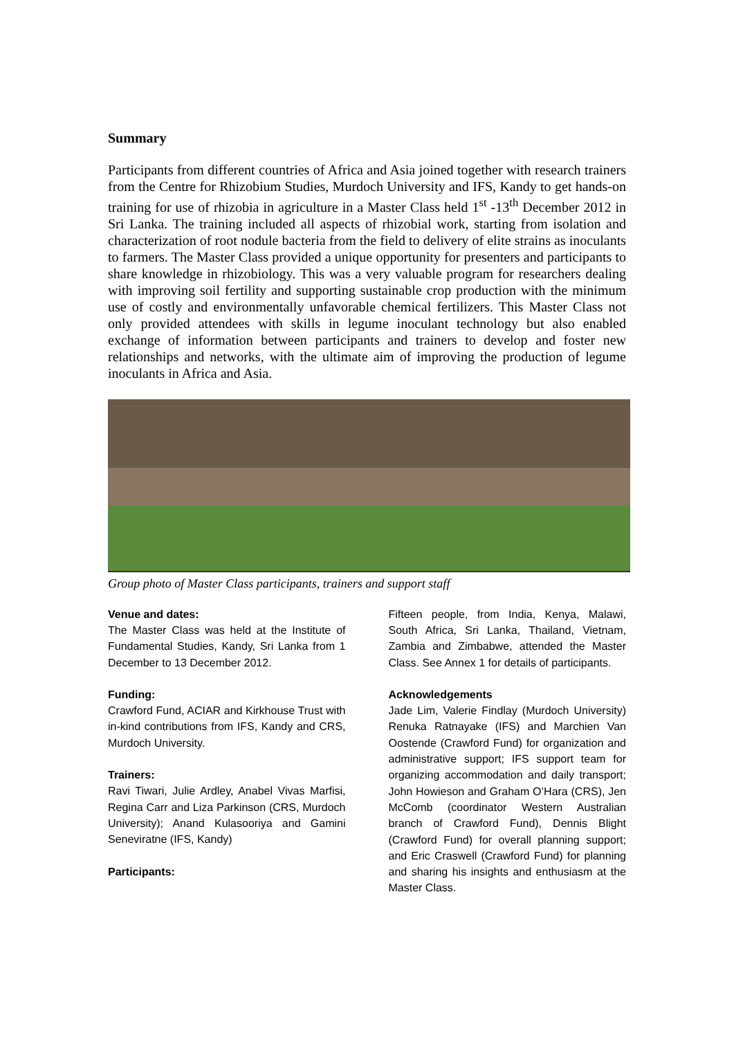Summary
Participants from different countries of Africa and Asia joined together with research trainers from the Centre for Rhizobium Studies, Murdoch University and IFS, Kandy to get hands-on training for use of rhizobia in agriculture in a Master Class held 1<sup>st</sup> -13<sup>th</sup> December 2012 in Sri Lanka. The training included all aspects of rhizobial work, starting from isolation and characterization of root nodule bacteria from the field to delivery of elite strains as inoculants to farmers. The Master Class provided a unique opportunity for presenters and participants to share knowledge in rhizobiology. This was a very valuable program for researchers dealing with improving soil fertility and supporting sustainable crop production with the minimum use of costly and environmentally unfavorable chemical fertilizers. This Master Class not only provided attendees with skills in legume inoculant technology but also enabled exchange of information between participants and trainers to develop and foster new relationships and networks, with the ultimate aim of improving the production of legume inoculants in Africa and Asia.
Group photo of Master Class participants, trainers and support staff
Venue and dates:
The Master Class was held at the Institute of Fundamental Studies, Kandy, Sri Lanka from 1 December to 13 December 2012.
Funding:
Crawford Fund, ACIAR and Kirkhouse Trust with in-kind contributions from IFS, Kandy and CRS, Murdoch University.
Trainers:
Ravi Tiwari, Julie Ardley, Anabel Vivas Marfisi, Regina Carr and Liza Parkinson (CRS, Murdoch University); Anand Kulasooriya and Gamini Seneviratne (IFS, Kandy)
Participants:
Fifteen people, from India, Kenya, Malawi, South Africa, Sri Lanka, Thailand, Vietnam, Zambia and Zimbabwe, attended the Master Class. See Annex 1 for details of participants.
Acknowledgements
Jade Lim, Valerie Findlay (Murdoch University) Renuka Ratnayake (IFS) and Marchien Van Oostende (Crawford Fund) for organization and administrative support; IFS support team for organizing accommodation and daily transport; John Howieson and Graham O’Hara (CRS), Jen McComb (coordinator Western Australian branch of Crawford Fund), Dennis Blight (Crawford Fund) for overall planning support; and Eric Craswell (Crawford Fund) for planning and sharing his insights and enthusiasm at the Master Class.